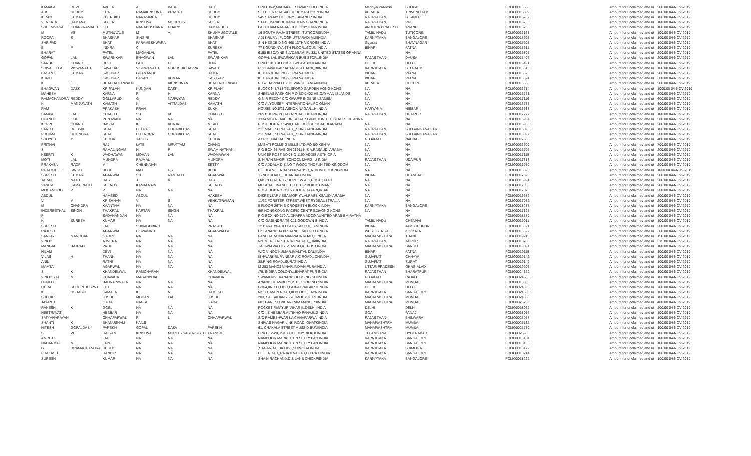| KAMALA | DEVI | AVULA | A | BABU | RAO | H NO 36-2,MAHAKALESHWAR COLCINDIA | Madhya Pradesh | BHOPAL | FOLIO0015688 | Amount for unclaimed and ui | 200.00 04-NOV-2019 |
| ADI | REDDY | EDA | RAMAKRISHNA | PRASAD | REDDY | S/O E K R PRASAD REDDY,ASHOK N INDIA | KERALA | TRIVENDRAM | FOLIO0015699 | Amount for unclaimed and ui | 100.00 04-NOV-2019 |
| KIRAN | KUMAR | CHERUKU | NARASIMHA | | REDDY | 545 SANJAY COLONY,,,BIKANER INDIA | RAJASTHAN | BIKANER | FOLIO0015702 | Amount for unclaimed and ui | 100.00 04-NOV-2019 |
| VENKATA | RAMANA | SEELA | KRISHNA | MOORTHY | SEELA | STATE BANK OF INDIA,MAIN BRANCINDIA | RAJASTHAN | PALI | FOLIO0015703 | Amount for unclaimed and ui | 100.00 04-NOV-2019 |
| SREENIVASA | CHARYRAMADU | GU | NAGABUSHANA | CHARY | RAMAGUDU | GOUTHAM NAGAR COLLONY,H N-6 INDIA | ANDHRA PRADESH | ANAND | FOLIO0015706 | Amount for unclaimed and ui | 100.00 04-NOV-2019 |
| M | VS | MUTHUVALE | M | V | SHUNMUGOVALE | 16 SOUTH RAJA STREET,,,TUTICORIIINDIA | TAMIL NADU | TUTICORIN | FOLIO0015168 | Amount for unclaimed and ui | 100.00 04-NOV-2019 |
| ROOPA | S | BHASKAR | SINGIRI | | BHASKAR | ADI KRUPA I FLOOR,UTTARADI MUIINDIA | KARNATAKA | BANGALORE | FOLIO0015605 | Amount for unclaimed and ui | 100.00 04-NOV-2019 |
| SHRIPAD | | BHAT | PARAMESHWARA | | BHAT | S N HEGDE D NO 468 13THA-CROSS INDIA | Gujarat | BHAVNAGAR | FOLIO0015608 | Amount for unclaimed and ui | 100.00 04-NOV-2019 |
| B | P | INDIRA | C | | SURESH | 77 KOUNDINYA 6TH FLOOR,,GOUNIINDIA | BIHAR | PATNA | FOLIO0015611 | Amount for unclaimed and ui | 100.00 04-NOV-2019 |
| BHARAT | | PATEL | MAGANLAL | | PATEL | 6150 BISCAYNE BLVD,MIAMI FL 331 UNITED STATES OF ANNA | | NA | FOLIO0016805 | Amount for unclaimed and ui | 200.00 04-NOV-2019 |
| GOPAL | LAL | SWARNKAR | BHAGWAN | LAL | SWARNKAR | GOPAL LAL SWARNKAR BUS STOP,,,INDIA | RAJASTHAN | DAUSA | FOLIO0015406 | Amount for unclaimed and ui | 200.00 04-NOV-2019 |
| SARUP | CHAND | DHIR | LATE | CL | DHIR | H NO 1013 BLOCK-10,WEA ABDULAINDIA | DELHI | DELHI | FOLIO0016491 | Amount for unclaimed and ui | 100.00 04-NOV-2019 |
| SHIVALEELA | VISWANATH | SAVAKAR | VISHWANATH | GURUSHIDHAPPA | SAVAD | R G SAVADKAR ADARSH,ATHANI,,BIINDIA | KARNATAKA | BELGAUM | FOLIO0016613 | Amount for unclaimed and ui | 100.00 04-NOV-2019 |
| BASANT | KUMAR | KASHYAP | GHAMANDI | | RAMA | KEDAR KUNJ NO 2,,,PATNA INDIA | BIHAR | PATNA | FOLIO0016623 | Amount for unclaimed and ui | 200.00 04-NOV-2019 |
| KUNTI | | KASHYAP | BASANT | KUMAR | KASHYAP | KEDAR KUNJ NO 2,,,PATNA INDIA | BIHAR | PATNA | FOLIO0016624 | Amount for unclaimed and ui | 300.00 04-NOV-2019 |
| K | K | BHATTATHIRIPADK | | KKRISHNAN | BHATTATHIRIPAD | PO & DAPPALLUY DEVANKHLANGAIINDIA | KERALA | COCHIN | FOLIO0016638 | Amount for unclaimed and ui | 200.00 04-NOV-2019 |
| BHAGWAN | DASK | KRIPALANI | KUNDAN | DASK | KRIPLANI | BLOCK N 1/713 TELEFORD GARDEN HONG KONG | NA | NA | FOLIO0016714 | Amount for unclaimed and ui | 1000.00 04-NOV-2019 |
| MAHESH | | KARNA | R | H | KARNA | SHEELAS FASHION P O BOX 402,HEICAYMAN ISLANDS | NA | NA | FOLIO0016751 | Amount for unclaimed and ui | 200.00 04-NOV-2019 |
| RAMACHANDRA | REDDY | GOLLAPUDI | G | NARWYAN | REDDY | G N R REDDY C/O GWUFF INGENEILZAMBIA | NA | NA | FOLIO0017119 | Amount for unclaimed and ui | 600.00 04-NOV-2019 |
| K | MANJUNATH | KAMATH | K | VITTALDAS | KAMATH | C/O ALYOUSEF INTERNATIONAL,PO OMAN | NA | NA | FOLIO0016788 | Amount for unclaimed and ui | 600.00 04-NOV-2019 |
| RAM | | PRAKASH | PRAN | | SUKH | HOUSE NO.5/21 ASHOK NAGAR,,,HIINDIA | HARYANA | HISSAR | FOLIO0015633 | Amount for unclaimed and ui | 100.00 04-NOV-2019 |
| SAMPAT | LAL | CHAPLOT | SH | VL | CHAPLOT | 265 BHUPALPURA,O-ROAD,,UDAIPLINDIA | RAJASTHAN | UDAIPUR | FOLIO0017277 | Amount for unclaimed and ui | 100.00 04-NOV-2019 |
| CHANDU | GUL | PUNJWANI | NA | NA | NA | 3334 VISTA LAKE DR SUGAR LAND,TUNITED STATES OF ANNA | | NA | FOLIO0016954 | Amount for unclaimed and ui | 500.00 04-NOV-2019 |
| KOPPU | CHAND | BASHA | K | KHAJA | MEAH | POST BOX NO 2490,HAIL KIOOGDOISAUDI ARABIA | NA | NA | FOLIO0016966 | Amount for unclaimed and ui | 200.00 04-NOV-2019 |
| SAROJ | DEEPAK | SHAH | DEEPAK | CHHABILDAS | SHAH | 211,MAHESH NAGAR,,,SHRI GANGAINDIA | RAJASTHAN | SRI GANGANAGAR | FOLIO0016395 | Amount for unclaimed and ui | 100.00 04-NOV-2019 |
| PRITIMA | HITENDRA | SHAH | HITENDRA | CHHABILDAS | SHAH | 211,MAHESH NAGAR,,,SHRI GANGAINDIA | RAJASTHAN | SRI GANGANAGAR | FOLIO0016397 | Amount for unclaimed and ui | 200.00 04-NOV-2019 |
| SHOYEB | Y | KHODA | YAKUB | | KHODA | AT PO,,,NADIAD INDIA | GUJARAT | NADIAD | FOLIO0017385 | Amount for unclaimed and ui | 400.00 04-NOV-2019 |
| PRITHVI | | RAJ | LATE | MRUTTAM | CHAND | MABATI ROLLING MILLS LTD,PO BO KENYA | NA | NA | FOLIO0016700 | Amount for unclaimed and ui | 700.00 04-NOV-2019 |
| S | | RAMALINGAM | N | R | SWAMINATHAN | P O BOX 26,RABIGH 21911,K S A,RASAUDI ARABIA | NA | NA | FOLIO0016705 | Amount for unclaimed and ui | 200.00 04-NOV-2019 |
| KEERTI | K | WADHAWAN | MOHAN | LAL | WADMAWAN | UNICEF POST BOX NO 1169,ADDIS AETHIOPIA | NA | NA | FOLIO0017115 | Amount for unclaimed and ui | 200.00 04-NOV-2019 |
| MOTI | LAL | MUNDRA | RAJMAL | | MUNDRA | 3, HIRAN MAGRI,SCHOOL MARG,,U INDIA | RAJASTHAN | UDAIPUR | FOLIO0017313 | Amount for unclaimed and ui | 100.00 04-NOV-2019 |
| PRAKASA | RAOP | V | CHENNAIAH | | SETTY | C/O ADDALA D S,NO 7 WOOD THOFUNITED KINGDOM | NA | NA | FOLIO0016970 | Amount for unclaimed and ui | 200.00 04-NOV-2019 |
| PARAMJEET | SINGH | BEDI | MAJ | GS | BEDI | BIETILA VEIEN 14,9800 VADSQ,,NOIUNITED KINGDOM | NA | NA | FOLIO0016698 | Amount for unclaimed and ui | 1000.00 04-NOV-2019 |
| SURESH | KUMAR | AGARWAL | SH | RAMDATT | AGARWAL | TYNDI ROAD,,,,DHANBAD INDIA | BIHAR | DHANBAD | FOLIO0017620 | Amount for unclaimed and ui | 200.00 04-NOV-2019 |
| TARAK | NATH | DAS | J | K | DAS | QASCO ENERGY DEPTT W & G,POSTQATAR | NA | NA | FOLIO0016994 | Amount for unclaimed and ui | 200.00 04-NOV-2019 |
| VANITA | KAMALNATH | SHENOY | KAMALNAIN | | SHENOY | MUSCAT FINANCE CO LTD,P BOX 31OMAN | NA | NA | FOLIO0017000 | Amount for unclaimed and ui | 200.00 04-NOV-2019 |
| MOHAMOOD | P | P | NA | NA | NA | POST BOX NO. 31153,DOHA QATARQATAR | NA | NA | FOLIO0017070 | Amount for unclaimed and ui | 200.00 04-NOV-2019 |
| ABDUL | | HAMEED | ABDUL | | HAKEEM | DISPENSAR ASSA MORIYA,ALRASS KSAUDI ARABIA | NA | NA | FOLIO0016682 | Amount for unclaimed and ui | 200.00 04-NOV-2019 |
| V | V | KRISHNAN | V | S | VENKATRAMAN | 11/33 FORSTER STREET,WEST RYDEAUSTRALIA | NA | NA | FOLIO0017072 | Amount for unclaimed and ui | 200.00 04-NOV-2019 |
| M | CHANDRA | KAANTHA | NA | NA | NA | II FLOOR 26TH B CROSS,5TH BLOCK INDIA | KARNATAKA | BANGALORE | FOLIO0018278 | Amount for unclaimed and ui | 100.00 04-NOV-2019 |
| INDERBETHAL | SINGH | THAKRAL | KARTAR | SINGH | THAKRAL | 6/F HONGKONG PACIFIC CENTRE,2IHONG KONG | NA | NA | FOLIO0017125 | Amount for unclaimed and ui | 100.00 04-NOV-2019 |
| P | | SADANANDAN | NA | NA | NA | P O BOX NO 270 ALDHAFRA ADCO AUNITED ARAB EMIRATNA | | NA | FOLIO0018559 | Amount for unclaimed and ui | 200.00 04-NOV-2019 |
| K | SURESH | KUMAR | NA | NA | NA | C/O GAJENDRA TEX,11 GODOWN S INDIA | TAMIL NADU | CHENNAI | FOLIO0019011 | Amount for unclaimed and ui | 100.00 04-NOV-2019 |
| SURESH | | LAL | SHIVAGOBIND | | PRASAD | 12 BARADWARI FLATS,SAKCHI,,JAMINDIA | BIHAR | JAMSHEDPUR | FOLIO0016621 | Amount for unclaimed and ui | 200.00 04-NOV-2019 |
| RAJESH | | AGARWAL | BISWANATH | | AGARWALLA | C/O ANAND,TAXI STAND,,CALCUTTAINDIA | WEST BENGAL | KOLKATA | FOLIO0016622 | Amount for unclaimed and ui | 300.00 04-NOV-2019 |
| SANJAY | MANOHAR | GADRE | NA | NA | NA | PANCHARATNA MANPADA ROAD,OINDIA | MAHARASHTRA | THANE | FOLIO0019215 | Amount for unclaimed and ui | 150.00 04-NOV-2019 |
| VINOD | | AJMERA | NA | NA | NA | N/1 MLA FLATS BAJAJ NAGAR,,,JAIIINDIA | RAJASTHAN | JAIPUR | FOLIO0018730 | Amount for unclaimed and ui | 315.00 04-NOV-2019 |
| MANGAL | BAJRAO | PATIL | NA | NA | NA | TAL-WALWA,DIST-SANGLI,AT POST,INDIA | MAHARASHTRA | SANGLI | FOLIO0019091 | Amount for unclaimed and ui | 100.00 04-NOV-2019 |
| NILAM | | DEVI | NA | NA | NA | W/O VINOD KUMAR,IMALITAL DALIINDIA | BIHAR | PATNA | FOLIO0019115 | Amount for unclaimed and ui | 100.00 04-NOV-2019 |
| VILAS | H | THANKI | NA | NA | NA | ISHWARKRUPA NEAR A C ROAD,,,CHINDIA | GUJARAT | CHHAYA | FOLIO0019142 | Amount for unclaimed and ui | 100.00 04-NOV-2019 |
| ANIL | | RATHI | NA | NA | NA | 38,RING ROAD,,SURAT INDIA | GUJARAT | SURAT | FOLIO0019149 | Amount for unclaimed and ui | 100.00 04-NOV-2019 |
| MAMTA | | AGARWAL | NA | NA | NA | M 203 MANOJ VIHAR,INDIAN PURAINDIA | UTTAR PRADESH | GHAGIALAD | FOLIO0019206 | Amount for unclaimed and ui | 100.00 04-NOV-2019 |
| S | K | KHANDELWAL | RAMCHARAN | | KHANDELWAL | ,75, INDIRA COLONY,,,BHARAT PUR INDIA | RAJASTHAN | BHARATPUR | FOLIO0024529 | Amount for unclaimed and ui | 100.00 04-NOV-2019 |
| VINODBHAI | M | CHAVADA | MAGANBHAI | | CHAVADA | SWAMI VIVEKANAND HOUSING SOIINDIA | GUJARAT | RAJKOT | FOLIO0024565 | Amount for unclaimed and ui | 100.00 04-NOV-2019 |
| HUNED | | BAHRAINWALA | NA | NA | NA | ANAND CHAMBERS,IST FLOOR NO.:INDIA | MAHARASHTRA | MUMBAI | FOLIO0018606 | Amount for unclaimed and ui | 100.00 04-NOV-2019 |
| LIBRA | SECURITIESPVT | LTD | NA | NA | NA | L-104,IIND FLOOR,LAJPAT NAGAR II INDIA | DELHI | DELHI | FOLIO0024605 | Amount for unclaimed and ui | 700.00 04-NOV-2019 |
| K | RSHASHI | KAMALA | K | N | RAMESH | NO.71, MAIN ROAD,III BLOCK, JAYA INDIA | KARNATAKA | BANGALORE | FOLIO0024636 | Amount for unclaimed and ui | 100.00 04-NOV-2019 |
| SUDHIR | | JOSHI | MOHAN | LAL | JOSHI | 203, SAI SADAN,76/78, MODY STRE INDIA | MAHARASHTRA | MUMBAI | FOLIO0024368 | Amount for unclaimed and ui | 100.00 04-NOV-2019 |
| JAYANTI | | GADA | NAGSI | | GADA | 601 GANESH VIHAR,RAM MANDIR IINDIA | MAHARASHTRA | MUMBAI | FOLIO0025253 | Amount for unclaimed and ui | 400.00 04-NOV-2019 |
| RAKESH | K | GOEL | NA | NA | NA | POCKET F,MAYUR VIHAR II,,DELHI INDIA | DELHI | DELHI | FOLIO0018062 | Amount for unclaimed and ui | 200.00 04-NOV-2019 |
| NEETRAVATI | | HEBBAR | NA | NA | NA | C/O I S HEBBAR,ALTINHO PANAJI,,GINDIA | GOA | PANAJI | FOLIO0018066 | Amount for unclaimed and ui | 100.00 04-NOV-2019 |
| SATYANARAYAN | | CHHAPARWAL | R | L | CHHAPARWAL | S/O RAMESHWAR LA CHHAPARWA,INDIA | RAJASTHAN | BHILWARA | FOLIO0025057 | Amount for unclaimed and ui | 100.00 04-NOV-2019 |
| SHANTI | K | BHANUSHALI | KANJI | | | SHIVAJI NAGAR,LINK ROAD, GHATKINDIA | MAHARASHTRA | MUMBAI | FOLIO0025132 | Amount for unclaimed and ui | 300.00 04-NOV-2019 |
| HITESH | GOPALDAS | PAREKH | GOPAL | DASV | PAREKH | 61, CHAKALA STREET,MUSZID BUNIINDIA | MAHARASHTRA | MUMBAI | FOLIO0025750 | Amount for unclaimed and ui | 100.00 04-NOV-2019 |
| S | VL | RAJYAM | KRISHNA | MURTHYSASTRISISTU | TRANSM | H.NO. 12-28, P & T COLONY,DILKHLINDIA | TELANGANA | HYDERABAD | FOLIO0025983 | Amount for unclaimed and ui | 100.00 04-NOV-2019 |
| AMRITH | | LAL | NA | NA | NA | NAMBOOR MARKET,T N SETTY LAN INDIA | KARNATAKA | BANGALORE | FOLIO0018154 | Amount for unclaimed and ui | 100.00 04-NOV-2019 |
| NAHARMAL | M | JAIN | NA | NA | NA | NAMBOOR MARKET,T N SETTY LAN INDIA | KARNATAKA | BANGALORE | FOLIO0018155 | Amount for unclaimed and ui | 100.00 04-NOV-2019 |
| G | DRAMACHANDRA | HEGDE | NA | NA | NA | ,SAGAR TALUK,DIST,SHIMOGA INDIA | KARNATAKA | SHIMOGA | FOLIO0018172 | Amount for unclaimed and ui | 100.00 04-NOV-2019 |
| PRAKASH | | RANBIR | NA | NA | NA | FEET ROAD,,RAJAJI NAGAR,DR RAJ IINDIA | KARNATAKA | BANGALORE | FOLIO0018214 | Amount for unclaimed and ui | 100.00 04-NOV-2019 |
| SURESH | | KUMAR | NA | NA | NA | SHA HIRACHAND,D S LANE CHICKPIINDIA | KARNATAKA | BANGALORE | FOLIO0018222 | Amount for unclaimed and ui | 100.00 04-NOV-2019 |